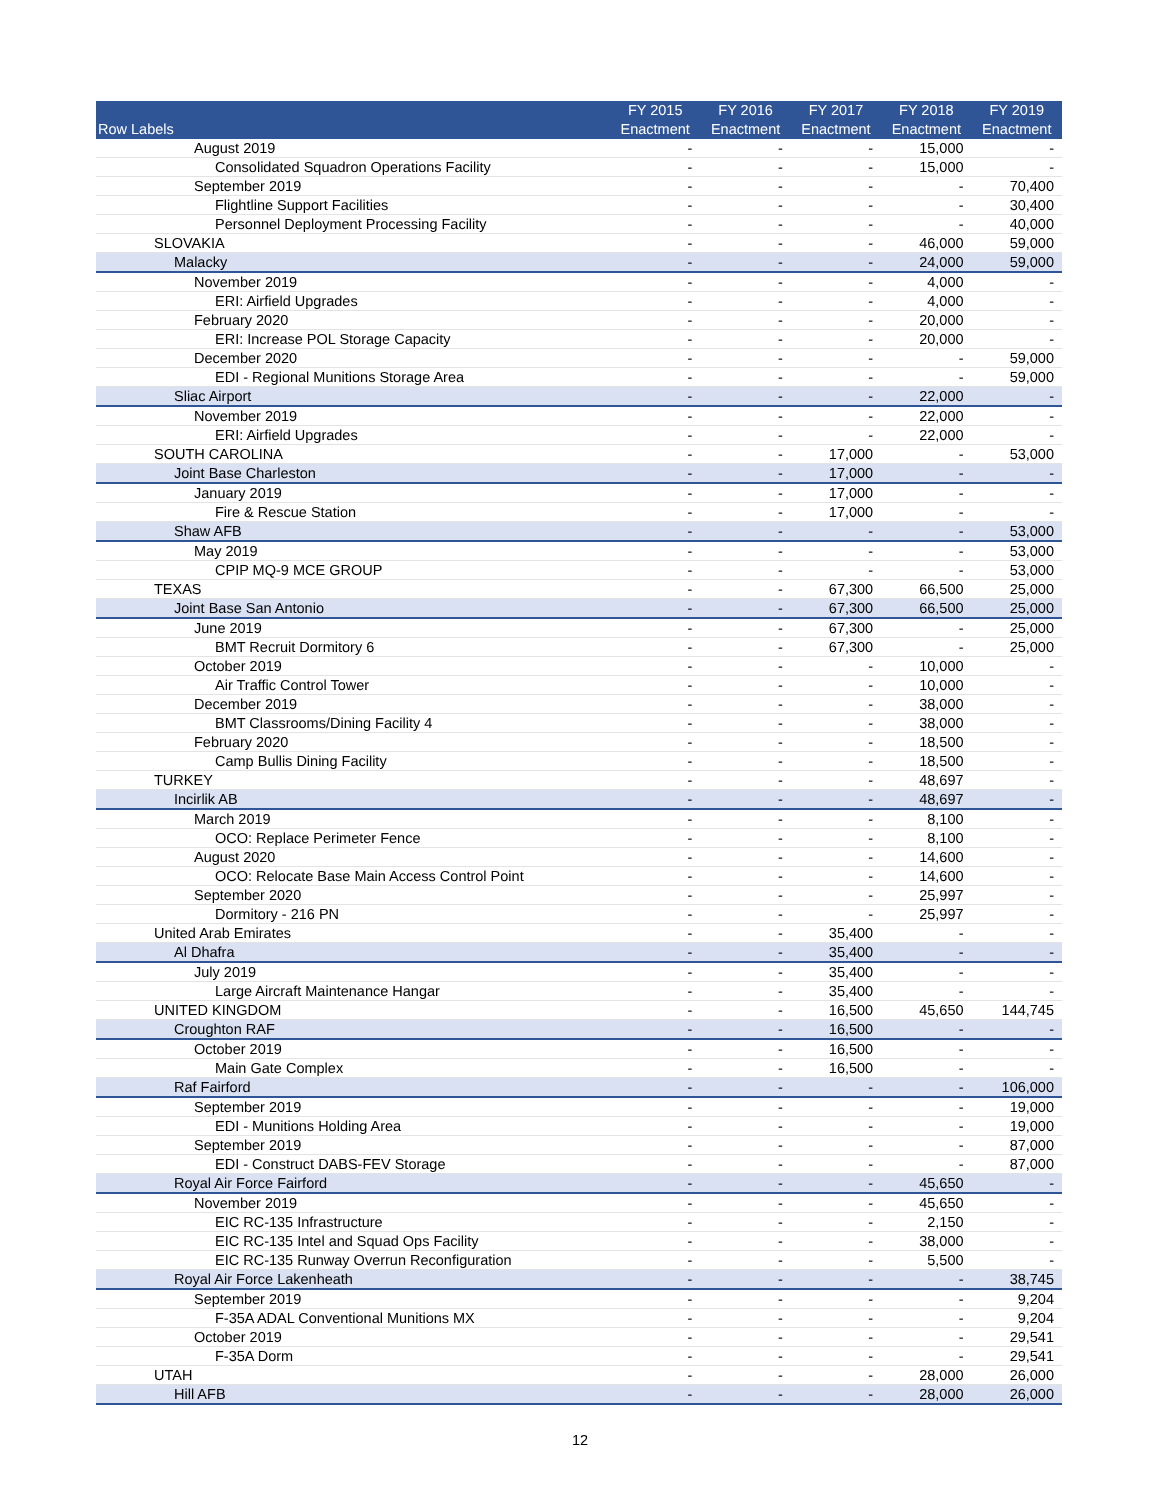| Row Labels | FY 2015 Enactment | FY 2016 Enactment | FY 2017 Enactment | FY 2018 Enactment | FY 2019 Enactment |
| --- | --- | --- | --- | --- | --- |
| August 2019 | - | - | - | 15,000 | - |
| Consolidated Squadron Operations Facility | - | - | - | 15,000 | - |
| September 2019 | - | - | - | - | 70,400 |
| Flightline Support Facilities | - | - | - | - | 30,400 |
| Personnel Deployment Processing Facility | - | - | - | - | 40,000 |
| SLOVAKIA | - | - | - | 46,000 | 59,000 |
| Malacky | - | - | - | 24,000 | 59,000 |
| November 2019 | - | - | - | 4,000 | - |
| ERI: Airfield Upgrades | - | - | - | 4,000 | - |
| February 2020 | - | - | - | 20,000 | - |
| ERI: Increase POL Storage Capacity | - | - | - | 20,000 | - |
| December 2020 | - | - | - | - | 59,000 |
| EDI - Regional Munitions Storage Area | - | - | - | - | 59,000 |
| Sliac Airport | - | - | - | 22,000 | - |
| November 2019 | - | - | - | 22,000 | - |
| ERI: Airfield Upgrades | - | - | - | 22,000 | - |
| SOUTH CAROLINA | - | - | 17,000 | - | 53,000 |
| Joint Base Charleston | - | - | 17,000 | - | - |
| January 2019 | - | - | 17,000 | - | - |
| Fire & Rescue Station | - | - | 17,000 | - | - |
| Shaw AFB | - | - | - | - | 53,000 |
| May 2019 | - | - | - | - | 53,000 |
| CPIP MQ-9 MCE GROUP | - | - | - | - | 53,000 |
| TEXAS | - | - | 67,300 | 66,500 | 25,000 |
| Joint Base San Antonio | - | - | 67,300 | 66,500 | 25,000 |
| June 2019 | - | - | 67,300 | - | 25,000 |
| BMT Recruit Dormitory 6 | - | - | 67,300 | - | 25,000 |
| October 2019 | - | - | - | 10,000 | - |
| Air Traffic Control Tower | - | - | - | 10,000 | - |
| December 2019 | - | - | - | 38,000 | - |
| BMT Classrooms/Dining Facility 4 | - | - | - | 38,000 | - |
| February 2020 | - | - | - | 18,500 | - |
| Camp Bullis Dining Facility | - | - | - | 18,500 | - |
| TURKEY | - | - | - | 48,697 | - |
| Incirlik AB | - | - | - | 48,697 | - |
| March 2019 | - | - | - | 8,100 | - |
| OCO: Replace Perimeter Fence | - | - | - | 8,100 | - |
| August 2020 | - | - | - | 14,600 | - |
| OCO: Relocate Base Main Access Control Point | - | - | - | 14,600 | - |
| September 2020 | - | - | - | 25,997 | - |
| Dormitory - 216 PN | - | - | - | 25,997 | - |
| United Arab Emirates | - | - | 35,400 | - | - |
| Al Dhafra | - | - | 35,400 | - | - |
| July 2019 | - | - | 35,400 | - | - |
| Large Aircraft Maintenance Hangar | - | - | 35,400 | - | - |
| UNITED KINGDOM | - | - | 16,500 | 45,650 | 144,745 |
| Croughton RAF | - | - | 16,500 | - | - |
| October 2019 | - | - | 16,500 | - | - |
| Main Gate Complex | - | - | 16,500 | - | - |
| Raf Fairford | - | - | - | - | 106,000 |
| September 2019 | - | - | - | - | 19,000 |
| EDI - Munitions Holding Area | - | - | - | - | 19,000 |
| September 2019 | - | - | - | - | 87,000 |
| EDI - Construct DABS-FEV Storage | - | - | - | - | 87,000 |
| Royal Air Force Fairford | - | - | - | 45,650 | - |
| November 2019 | - | - | - | 45,650 | - |
| EIC RC-135 Infrastructure | - | - | - | 2,150 | - |
| EIC RC-135 Intel and Squad Ops Facility | - | - | - | 38,000 | - |
| EIC RC-135 Runway Overrun Reconfiguration | - | - | - | 5,500 | - |
| Royal Air Force Lakenheath | - | - | - | - | 38,745 |
| September 2019 | - | - | - | - | 9,204 |
| F-35A ADAL Conventional Munitions MX | - | - | - | - | 9,204 |
| October 2019 | - | - | - | - | 29,541 |
| F-35A Dorm | - | - | - | - | 29,541 |
| UTAH | - | - | - | 28,000 | 26,000 |
| Hill AFB | - | - | - | 28,000 | 26,000 |
12